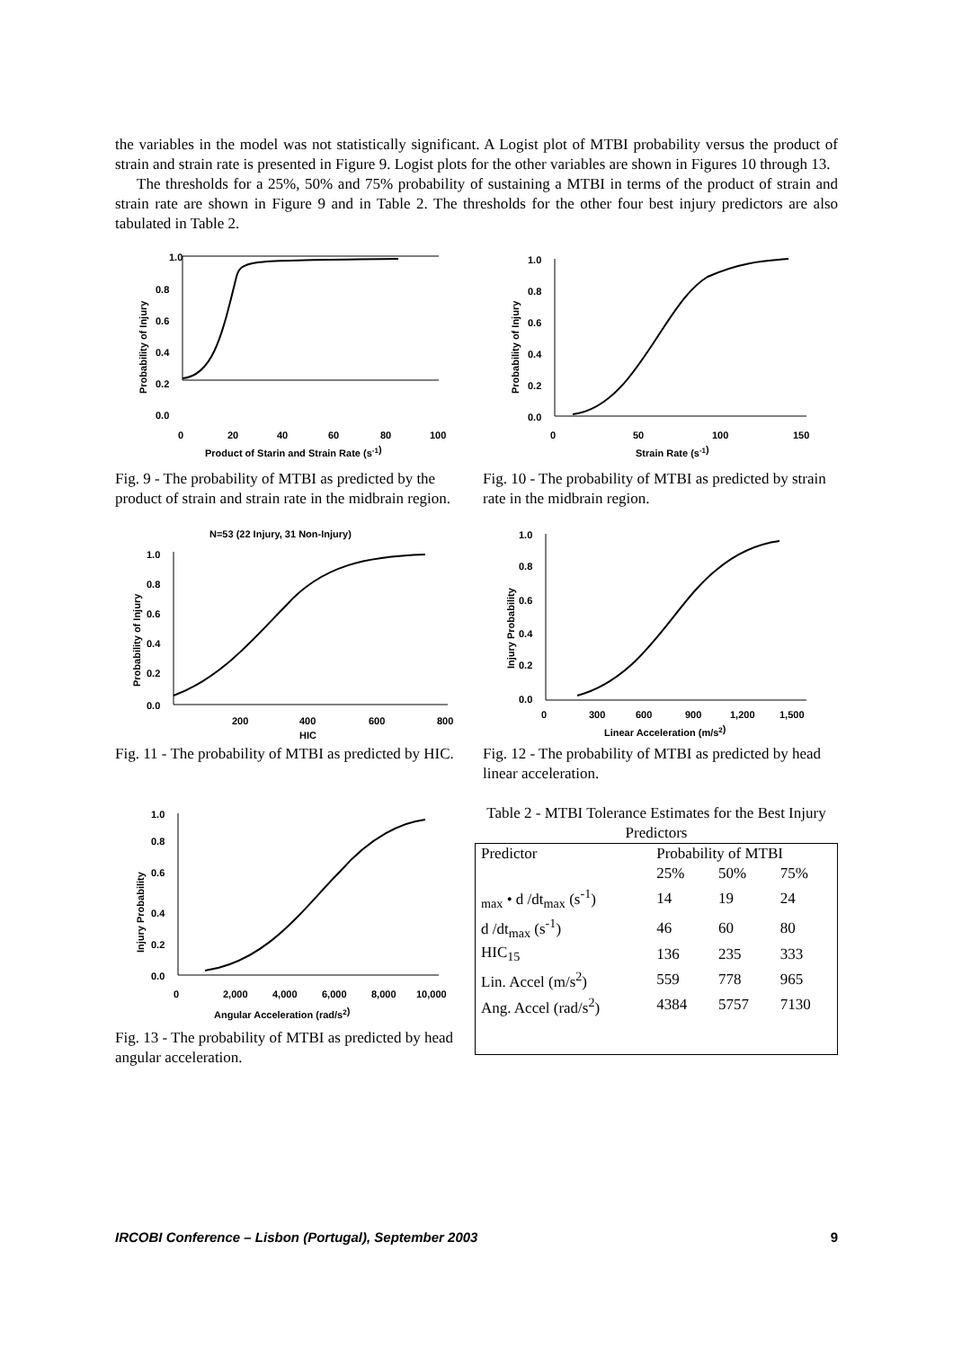the variables in the model was not statistically significant. A Logist plot of MTBI probability versus the product of strain and strain rate is presented in Figure 9. Logist plots for the other variables are shown in Figures 10 through 13.
The thresholds for a 25%, 50% and 75% probability of sustaining a MTBI in terms of the product of strain and strain rate are shown in Figure 9 and in Table 2. The thresholds for the other four best injury predictors are also tabulated in Table 2.
1.0
0.8
0.6
0.4
0.2
0.0
0
20
40
60
80
100
Product of Starin and Strain Rate (s-1)
Probability of Injury
Fig. 9 - The probability of MTBI as predicted by the product of strain and strain rate in the midbrain region.
1.0
0.8
0.6
0.4
0.2
0.0
0
50
100
150
Strain Rate (s-1)
Probability of Injury
Fig. 10 - The probability of MTBI as predicted by strain rate in the midbrain region.
N=53 (22 Injury, 31 Non-Injury)
1.0
0.8
0.6
0.4
0.2
0.0
200
400
600
800
HIC
Probability of Injury
Fig. 11 - The probability of MTBI as predicted by HIC.
1.0
0.8
0.6
0.4
0.2
0.0
0
300
600
900
1,200
1,500
Linear Acceleration (m/s2)
Injury Probability
Fig. 12 - The probability of MTBI as predicted by head linear acceleration.
1.0
0.8
0.6
0.4
0.2
0.0
0
2,000
4,000
6,000
8,000
10,000
Angular Acceleration (rad/s2)
Injury Probability
Fig. 13 - The probability of MTBI as predicted by head angular acceleration.
Table 2 - MTBI Tolerance Estimates for the Best Injury Predictors
| Predictor | Probability of MTBI | | |
| --- | --- | --- | --- |
| | 25% | 50% | 75% |
| <sub>max</sub> • d /dt<sub>max</sub> (s<sup>-1</sup>) | 14 | 19 | 24 |
| d /dt<sub>max</sub> (s<sup>-1</sup>) | 46 | 60 | 80 |
| HIC<sub>15</sub> | 136 | 235 | 333 |
| Lin. Accel (m/s<sup>2</sup>) | 559 | 778 | 965 |
| Ang. Accel (rad/s<sup>2</sup>) | 4384 | 5757 | 7130 |
IRCOBI Conference – Lisbon (Portugal), September 2003 9